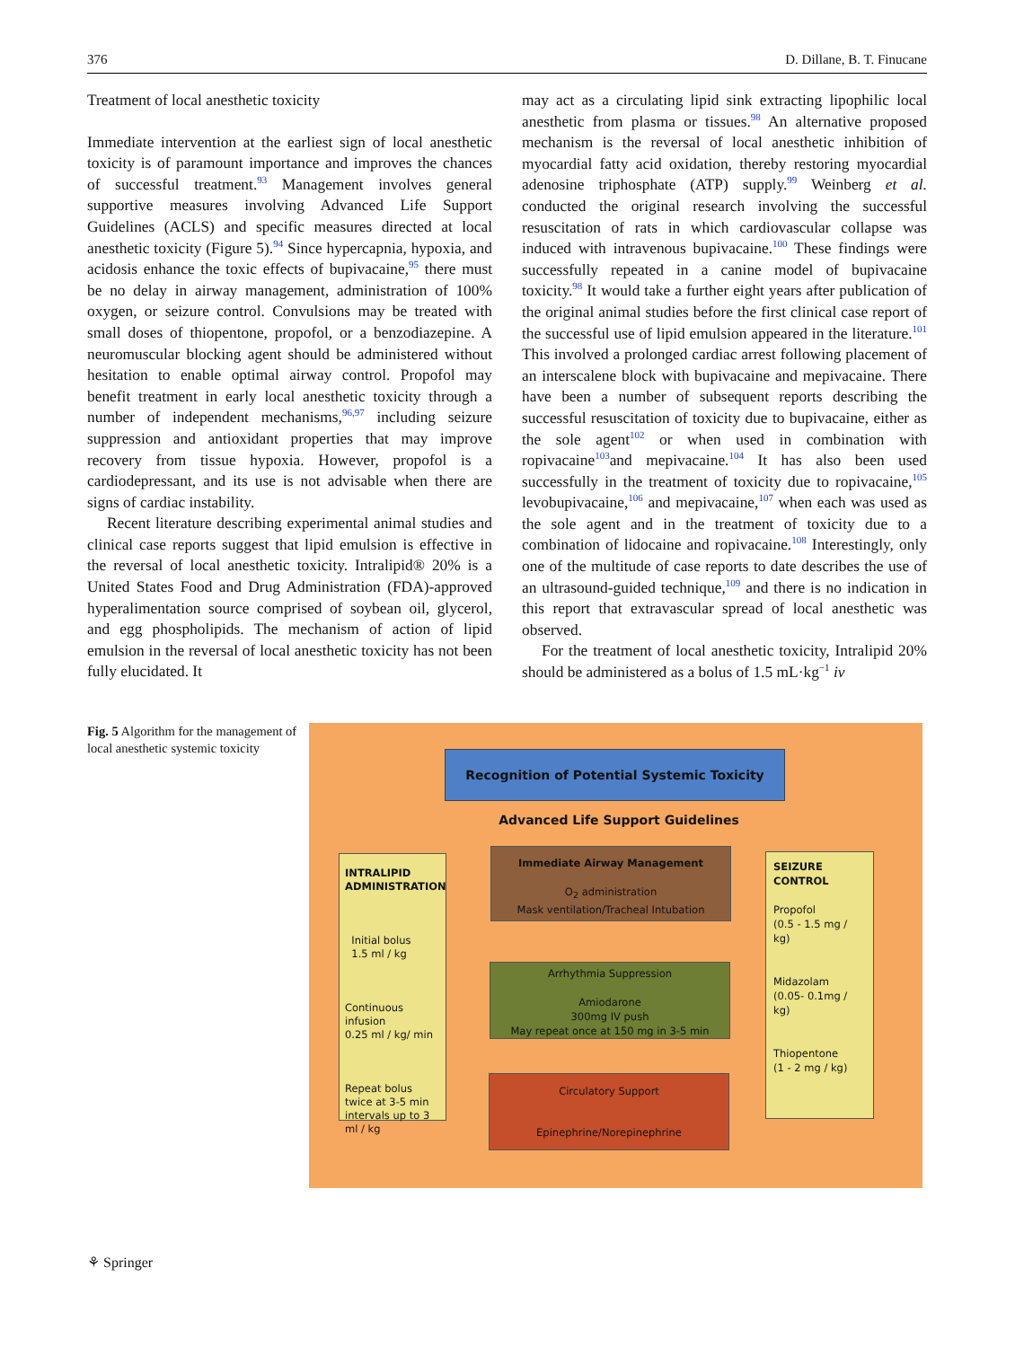376 D. Dillane, B. T. Finucane
Treatment of local anesthetic toxicity
Immediate intervention at the earliest sign of local anesthetic toxicity is of paramount importance and improves the chances of successful treatment.<sup>93</sup> Management involves general supportive measures involving Advanced Life Support Guidelines (ACLS) and specific measures directed at local anesthetic toxicity (Figure 5).<sup>94</sup> Since hypercapnia, hypoxia, and acidosis enhance the toxic effects of bupivacaine,<sup>95</sup> there must be no delay in airway management, administration of 100% oxygen, or seizure control. Convulsions may be treated with small doses of thiopentone, propofol, or a benzodiazepine. A neuromuscular blocking agent should be administered without hesitation to enable optimal airway control. Propofol may benefit treatment in early local anesthetic toxicity through a number of independent mechanisms,<sup>96,97</sup> including seizure suppression and antioxidant properties that may improve recovery from tissue hypoxia. However, propofol is a cardiodepressant, and its use is not advisable when there are signs of cardiac instability.
Recent literature describing experimental animal studies and clinical case reports suggest that lipid emulsion is effective in the reversal of local anesthetic toxicity. Intralipid® 20% is a United States Food and Drug Administration (FDA)-approved hyperalimentation source comprised of soybean oil, glycerol, and egg phospholipids. The mechanism of action of lipid emulsion in the reversal of local anesthetic toxicity has not been fully elucidated. It
may act as a circulating lipid sink extracting lipophilic local anesthetic from plasma or tissues.<sup>98</sup> An alternative proposed mechanism is the reversal of local anesthetic inhibition of myocardial fatty acid oxidation, thereby restoring myocardial adenosine triphosphate (ATP) supply.<sup>99</sup> Weinberg et al. conducted the original research involving the successful resuscitation of rats in which cardiovascular collapse was induced with intravenous bupivacaine.<sup>100</sup> These findings were successfully repeated in a canine model of bupivacaine toxicity.<sup>98</sup> It would take a further eight years after publication of the original animal studies before the first clinical case report of the successful use of lipid emulsion appeared in the literature.<sup>101</sup> This involved a prolonged cardiac arrest following placement of an interscalene block with bupivacaine and mepivacaine. There have been a number of subsequent reports describing the successful resuscitation of toxicity due to bupivacaine, either as the sole agent<sup>102</sup> or when used in combination with ropivacaine<sup>103</sup>and mepivacaine.<sup>104</sup> It has also been used successfully in the treatment of toxicity due to ropivacaine,<sup>105</sup> levobupivacaine,<sup>106</sup> and mepivacaine,<sup>107</sup> when each was used as the sole agent and in the treatment of toxicity due to a combination of lidocaine and ropivacaine.<sup>108</sup> Interestingly, only one of the multitude of case reports to date describes the use of an ultrasound-guided technique,<sup>109</sup> and there is no indication in this report that extravascular spread of local anesthetic was observed.
For the treatment of local anesthetic toxicity, Intralipid 20% should be administered as a bolus of 1.5 mL·kg<sup>−1</sup> iv
Fig. 5 Algorithm for the management of local anesthetic systemic toxicity
Recognition of Potential Systemic Toxicity
Advanced Life Support Guidelines
INTRALIPID ADMINISTRATION
Initial bolus
1.5 ml / kg
Continuous infusion
0.25 ml / kg/ min
Repeat bolus twice at 3-5 min intervals up to 3 ml / kg
Immediate Airway Management
O<sub>2</sub> administration
Mask ventilation/Tracheal Intubation
Arrhythmia Suppression
Amiodarone
300mg IV push
May repeat once at 150 mg in 3-5 min
Circulatory Support
Epinephrine/Norepinephrine
SEIZURE CONTROL
Propofol
(0.5 - 1.5 mg / kg)
Midazolam
(0.05- 0.1mg / kg)
Thiopentone
(1 - 2 mg / kg)
⚘ Springer